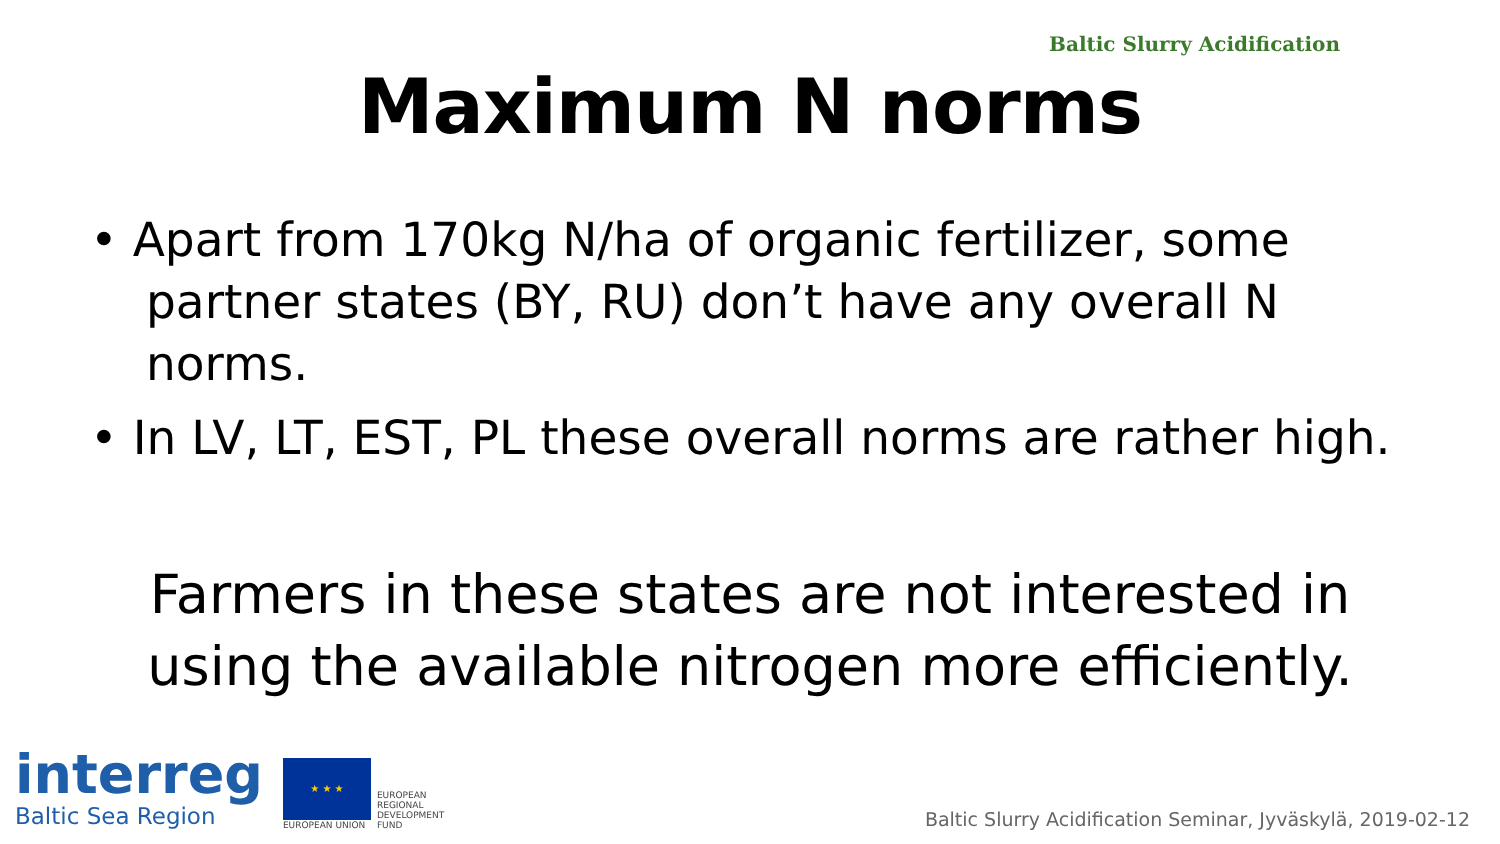Baltic Slurry Acidification
Maximum N norms
• Apart from 170kg N/ha of organic fertilizer, some partner states (BY, RU) don’t have any overall N norms.
• In LV, LT, EST, PL these overall norms are rather high.
Farmers in these states are not interested in
using the available nitrogen more efficiently.
interreg
Baltic Sea Region
★ ★ ★
EUROPEAN UNION
EUROPEAN
REGIONAL
DEVELOPMENT
FUND
Baltic Slurry Acidification Seminar, Jyväskylä, 2019-02-12